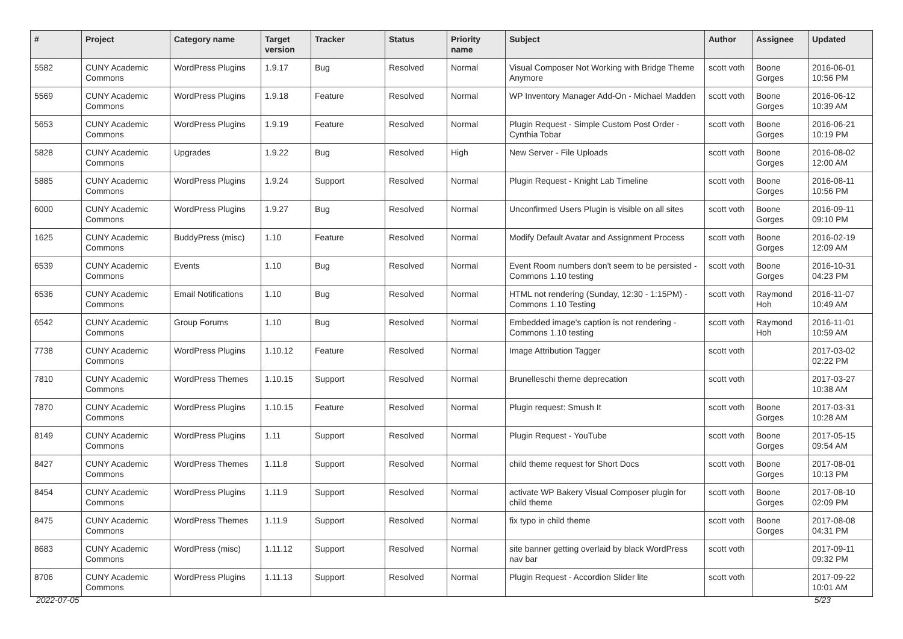| # | Project | Category name | Target version | Tracker | Status | Priority name | Subject | Author | Assignee | Updated |
| --- | --- | --- | --- | --- | --- | --- | --- | --- | --- | --- |
| 5582 | CUNY Academic Commons | WordPress Plugins | 1.9.17 | Bug | Resolved | Normal | Visual Composer Not Working with Bridge Theme Anymore | scott voth | Boone Gorges | 2016-06-01 10:56 PM |
| 5569 | CUNY Academic Commons | WordPress Plugins | 1.9.18 | Feature | Resolved | Normal | WP Inventory Manager Add-On - Michael Madden | scott voth | Boone Gorges | 2016-06-12 10:39 AM |
| 5653 | CUNY Academic Commons | WordPress Plugins | 1.9.19 | Feature | Resolved | Normal | Plugin Request - Simple Custom Post Order - Cynthia Tobar | scott voth | Boone Gorges | 2016-06-21 10:19 PM |
| 5828 | CUNY Academic Commons | Upgrades | 1.9.22 | Bug | Resolved | High | New Server - File Uploads | scott voth | Boone Gorges | 2016-08-02 12:00 AM |
| 5885 | CUNY Academic Commons | WordPress Plugins | 1.9.24 | Support | Resolved | Normal | Plugin Request - Knight Lab Timeline | scott voth | Boone Gorges | 2016-08-11 10:56 PM |
| 6000 | CUNY Academic Commons | WordPress Plugins | 1.9.27 | Bug | Resolved | Normal | Unconfirmed Users Plugin is visible on all sites | scott voth | Boone Gorges | 2016-09-11 09:10 PM |
| 1625 | CUNY Academic Commons | BuddyPress (misc) | 1.10 | Feature | Resolved | Normal | Modify Default Avatar and Assignment Process | scott voth | Boone Gorges | 2016-02-19 12:09 AM |
| 6539 | CUNY Academic Commons | Events | 1.10 | Bug | Resolved | Normal | Event Room numbers don't seem to be persisted - Commons 1.10 testing | scott voth | Boone Gorges | 2016-10-31 04:23 PM |
| 6536 | CUNY Academic Commons | Email Notifications | 1.10 | Bug | Resolved | Normal | HTML not rendering (Sunday, 12:30 - 1:15PM) - Commons 1.10 Testing | scott voth | Raymond Hoh | 2016-11-07 10:49 AM |
| 6542 | CUNY Academic Commons | Group Forums | 1.10 | Bug | Resolved | Normal | Embedded image's caption is not rendering - Commons 1.10 testing | scott voth | Raymond Hoh | 2016-11-01 10:59 AM |
| 7738 | CUNY Academic Commons | WordPress Plugins | 1.10.12 | Feature | Resolved | Normal | Image Attribution Tagger | scott voth | | 2017-03-02 02:22 PM |
| 7810 | CUNY Academic Commons | WordPress Themes | 1.10.15 | Support | Resolved | Normal | Brunelleschi theme deprecation | scott voth | | 2017-03-27 10:38 AM |
| 7870 | CUNY Academic Commons | WordPress Plugins | 1.10.15 | Feature | Resolved | Normal | Plugin request: Smush It | scott voth | Boone Gorges | 2017-03-31 10:28 AM |
| 8149 | CUNY Academic Commons | WordPress Plugins | 1.11 | Support | Resolved | Normal | Plugin Request - YouTube | scott voth | Boone Gorges | 2017-05-15 09:54 AM |
| 8427 | CUNY Academic Commons | WordPress Themes | 1.11.8 | Support | Resolved | Normal | child theme request for Short Docs | scott voth | Boone Gorges | 2017-08-01 10:13 PM |
| 8454 | CUNY Academic Commons | WordPress Plugins | 1.11.9 | Support | Resolved | Normal | activate WP Bakery Visual Composer plugin for child theme | scott voth | Boone Gorges | 2017-08-10 02:09 PM |
| 8475 | CUNY Academic Commons | WordPress Themes | 1.11.9 | Support | Resolved | Normal | fix typo in child theme | scott voth | Boone Gorges | 2017-08-08 04:31 PM |
| 8683 | CUNY Academic Commons | WordPress (misc) | 1.11.12 | Support | Resolved | Normal | site banner getting overlaid by black WordPress nav bar | scott voth | | 2017-09-11 09:32 PM |
| 8706 | CUNY Academic Commons | WordPress Plugins | 1.11.13 | Support | Resolved | Normal | Plugin Request - Accordion Slider lite | scott voth | | 2017-09-22 10:01 AM |
2022-07-05 5/23